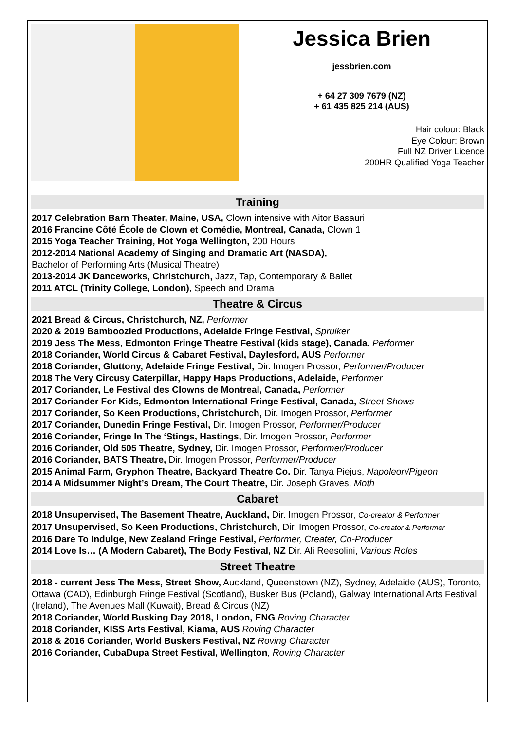Jessica Brien
jessbrien.com
+ 64 27 309 7679 (NZ)
+ 61 435 825 214 (AUS)
Hair colour: Black
Eye Colour: Brown
Full NZ Driver Licence
200HR Qualified Yoga Teacher
Training
2017 Celebration Barn Theater, Maine, USA, Clown intensive with Aitor Basauri
2016 Francine Côté École de Clown et Comédie, Montreal, Canada, Clown 1
2015 Yoga Teacher Training, Hot Yoga Wellington, 200 Hours
2012-2014 National Academy of Singing and Dramatic Art (NASDA),
Bachelor of Performing Arts (Musical Theatre)
2013-2014 JK Danceworks, Christchurch, Jazz, Tap, Contemporary & Ballet
2011 ATCL (Trinity College, London), Speech and Drama
Theatre & Circus
2021 Bread & Circus, Christchurch, NZ, Performer
2020 & 2019 Bamboozled Productions, Adelaide Fringe Festival, Spruiker
2019 Jess The Mess, Edmonton Fringe Theatre Festival (kids stage), Canada, Performer
2018 Coriander, World Circus & Cabaret Festival, Daylesford, AUS Performer
2018 Coriander, Gluttony, Adelaide Fringe Festival, Dir. Imogen Prossor, Performer/Producer
2018 The Very Circusy Caterpillar, Happy Haps Productions, Adelaide, Performer
2017 Coriander, Le Festival des Clowns de Montreal, Canada, Performer
2017 Coriander For Kids, Edmonton International Fringe Festival, Canada, Street Shows
2017 Coriander, So Keen Productions, Christchurch, Dir. Imogen Prossor, Performer
2017 Coriander, Dunedin Fringe Festival, Dir. Imogen Prossor, Performer/Producer
2016 Coriander, Fringe In The ‘Stings, Hastings, Dir. Imogen Prossor, Performer
2016 Coriander, Old 505 Theatre, Sydney, Dir. Imogen Prossor, Performer/Producer
2016 Coriander, BATS Theatre, Dir. Imogen Prossor, Performer/Producer
2015 Animal Farm, Gryphon Theatre, Backyard Theatre Co. Dir. Tanya Piejus, Napoleon/Pigeon
2014 A Midsummer Night’s Dream, The Court Theatre, Dir. Joseph Graves, Moth
Cabaret
2018 Unsupervised, The Basement Theatre, Auckland, Dir. Imogen Prossor, Co-creator & Performer
2017 Unsupervised, So Keen Productions, Christchurch, Dir. Imogen Prossor, Co-creator & Performer
2016 Dare To Indulge, New Zealand Fringe Festival, Performer, Creater, Co-Producer
2014 Love Is… (A Modern Cabaret), The Body Festival, NZ Dir. Ali Reesolini, Various Roles
Street Theatre
2018 - current Jess The Mess, Street Show, Auckland, Queenstown (NZ), Sydney, Adelaide (AUS), Toronto, Ottawa (CAD), Edinburgh Fringe Festival (Scotland), Busker Bus (Poland), Galway International Arts Festival (Ireland), The Avenues Mall (Kuwait), Bread & Circus (NZ)
2018 Coriander, World Busking Day 2018, London, ENG Roving Character
2018 Coriander, KISS Arts Festival, Kiama, AUS Roving Character
2018 & 2016 Coriander, World Buskers Festival, NZ Roving Character
2016 Coriander, CubaDupa Street Festival, Wellington, Roving Character